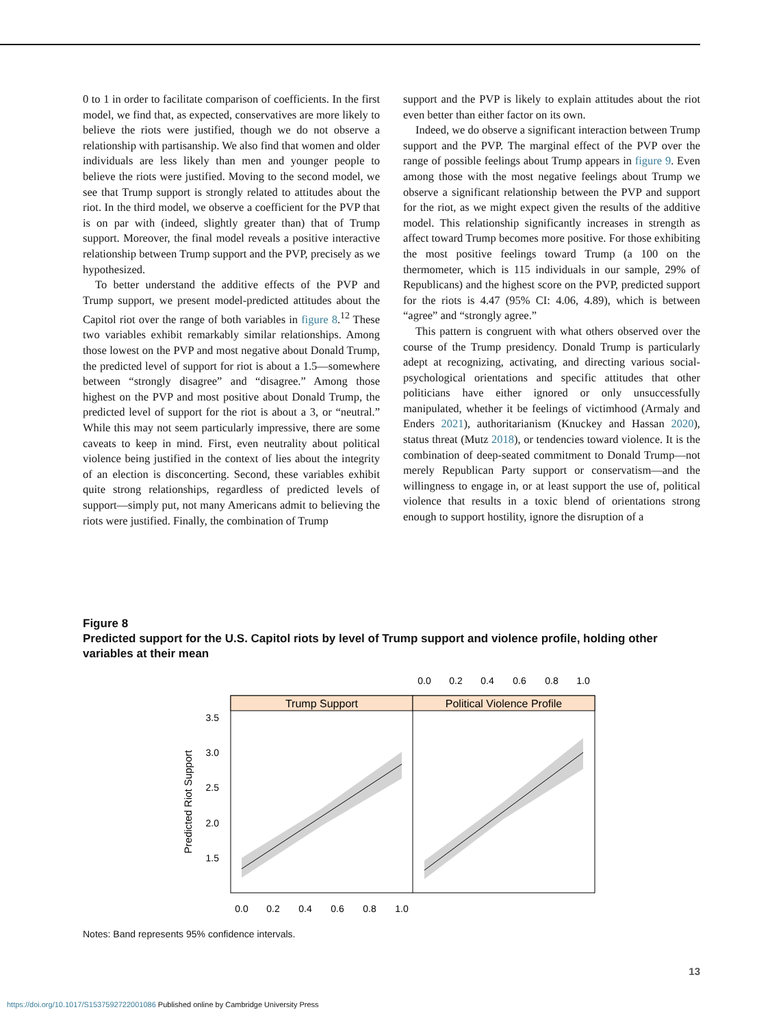0 to 1 in order to facilitate comparison of coefficients. In the first model, we find that, as expected, conservatives are more likely to believe the riots were justified, though we do not observe a relationship with partisanship. We also find that women and older individuals are less likely than men and younger people to believe the riots were justified. Moving to the second model, we see that Trump support is strongly related to attitudes about the riot. In the third model, we observe a coefficient for the PVP that is on par with (indeed, slightly greater than) that of Trump support. Moreover, the final model reveals a positive interactive relationship between Trump support and the PVP, precisely as we hypothesized.
To better understand the additive effects of the PVP and Trump support, we present model-predicted attitudes about the Capitol riot over the range of both variables in figure 8.<sup>12</sup> These two variables exhibit remarkably similar relationships. Among those lowest on the PVP and most negative about Donald Trump, the predicted level of support for riot is about a 1.5—somewhere between “strongly disagree” and “disagree.” Among those highest on the PVP and most positive about Donald Trump, the predicted level of support for the riot is about a 3, or “neutral.” While this may not seem particularly impressive, there are some caveats to keep in mind. First, even neutrality about political violence being justified in the context of lies about the integrity of an election is disconcerting. Second, these variables exhibit quite strong relationships, regardless of predicted levels of support—simply put, not many Americans admit to believing the riots were justified. Finally, the combination of Trump
support and the PVP is likely to explain attitudes about the riot even better than either factor on its own.
Indeed, we do observe a significant interaction between Trump support and the PVP. The marginal effect of the PVP over the range of possible feelings about Trump appears in figure 9. Even among those with the most negative feelings about Trump we observe a significant relationship between the PVP and support for the riot, as we might expect given the results of the additive model. This relationship significantly increases in strength as affect toward Trump becomes more positive. For those exhibiting the most positive feelings toward Trump (a 100 on the thermometer, which is 115 individuals in our sample, 29% of Republicans) and the highest score on the PVP, predicted support for the riots is 4.47 (95% CI: 4.06, 4.89), which is between “agree” and “strongly agree.”
This pattern is congruent with what others observed over the course of the Trump presidency. Donald Trump is particularly adept at recognizing, activating, and directing various social-psychological orientations and specific attitudes that other politicians have either ignored or only unsuccessfully manipulated, whether it be feelings of victimhood (Armaly and Enders 2021), authoritarianism (Knuckey and Hassan 2020), status threat (Mutz 2018), or tendencies toward violence. It is the combination of deep-seated commitment to Donald Trump—not merely Republican Party support or conservatism—and the willingness to engage in, or at least support the use of, political violence that results in a toxic blend of orientations strong enough to support hostility, ignore the disruption of a
Figure 8
Predicted support for the U.S. Capitol riots by level of Trump support and violence profile, holding other variables at their mean
0.0
0.2
0.4
0.6
0.8
1.0
Trump Support
Political Violence Profile
3.5
3.0
2.5
2.0
1.5
Predicted Riot Support
0.0
0.2
0.4
0.6
0.8
1.0
Notes: Band represents 95% confidence intervals.
13
https://doi.org/10.1017/S1537592722001086 Published online by Cambridge University Press